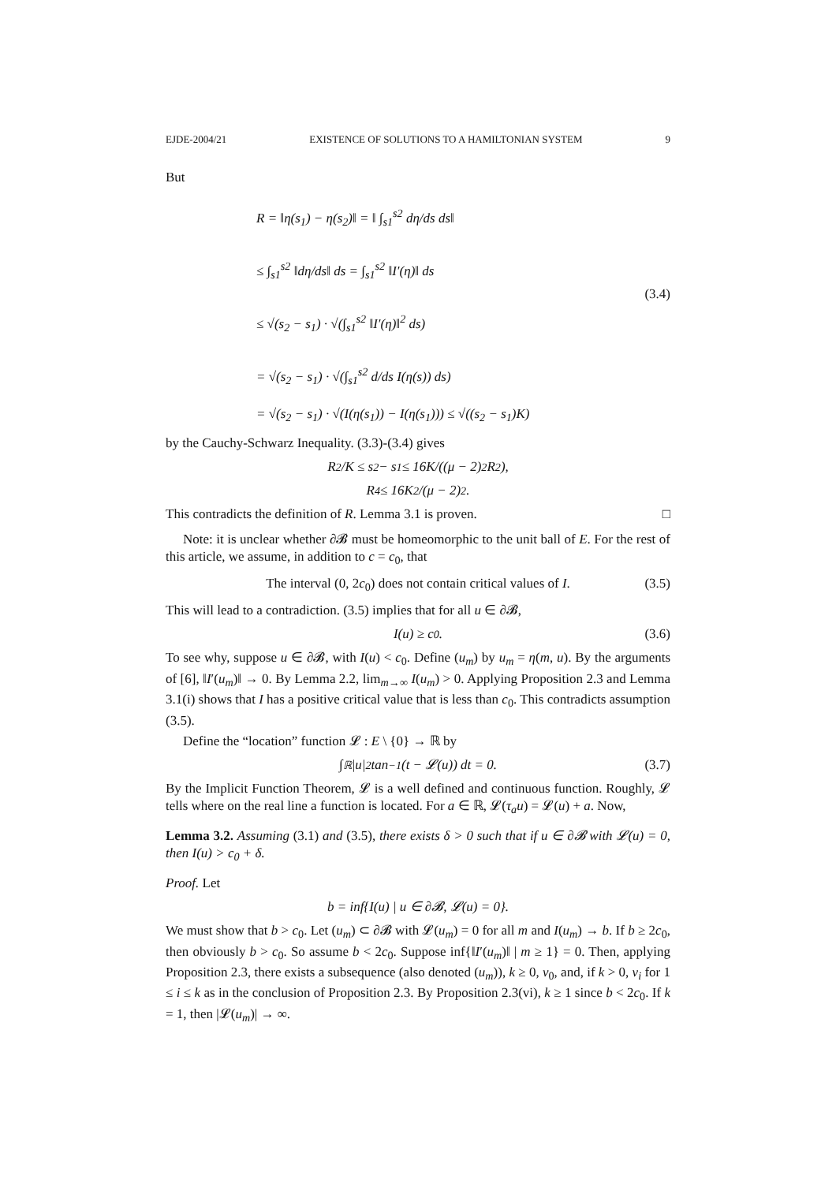EJDE-2004/21 EXISTENCE OF SOLUTIONS TO A HAMILTONIAN SYSTEM 9
But
R = ‖η(s<sub>1</sub>) − η(s<sub>2</sub>)‖ = ‖ ∫<sub>s1</sub><sup>s2</sup> dη/ds ds‖
≤ ∫<sub>s1</sub><sup>s2</sup> ‖dη/ds‖ ds = ∫<sub>s1</sub><sup>s2</sup> ‖I′(η)‖ ds
≤ √(s<sub>2</sub> − s<sub>1</sub>) · √(∫<sub>s1</sub><sup>s2</sup> ‖I′(η)‖<sup>2</sup> ds)
= √(s<sub>2</sub> − s<sub>1</sub>) · √(∫<sub>s1</sub><sup>s2</sup> d/ds I(η(s)) ds)
= √(s<sub>2</sub> − s<sub>1</sub>) · √(I(η(s<sub>1</sub>)) − I(η(s<sub>1</sub>))) ≤ √((s<sub>2</sub> − s<sub>1</sub>)K)
(3.4)
by the Cauchy-Schwarz Inequality. (3.3)-(3.4) gives
R<sup>2</sup>/K ≤ s<sub>2</sub> − s<sub>1</sub> ≤ 16K/((μ − 2)<sup>2</sup>R<sup>2</sup>),
R<sup>4</sup> ≤ 16K<sup>2</sup>/(μ − 2)<sup>2</sup>.
This contradicts the definition of R. Lemma 3.1 is proven. □
Note: it is unclear whether ∂𝓑 must be homeomorphic to the unit ball of E. For the rest of this article, we assume, in addition to c = c<sub>0</sub>, that
The interval (0, 2c<sub>0</sub>) does not contain critical values of I. (3.5)
This will lead to a contradiction. (3.5) implies that for all u ∈ ∂𝓑,
I(u) ≥ c<sub>0</sub>. (3.6)
To see why, suppose u ∈ ∂𝓑, with I(u) < c<sub>0</sub>. Define (u<sub>m</sub>) by u<sub>m</sub> = η(m, u). By the arguments of [6], ‖I′(u<sub>m</sub>)‖ → 0. By Lemma 2.2, lim<sub>m→∞</sub> I(u<sub>m</sub>) > 0. Applying Proposition 2.3 and Lemma 3.1(i) shows that I has a positive critical value that is less than c<sub>0</sub>. This contradicts assumption (3.5).
Define the “location” function 𝓛 : E \ {0} → ℝ by
∫<sub>ℝ</sub> |u|<sup>2</sup> tan<sup>−1</sup>(t − 𝓛(u)) dt = 0. (3.7)
By the Implicit Function Theorem, 𝓛 is a well defined and continuous function. Roughly, 𝓛 tells where on the real line a function is located. For a ∈ ℝ, 𝓛(τ<sub>a</sub>u) = 𝓛(u) + a. Now,
Lemma 3.2. Assuming (3.1) and (3.5), there exists δ > 0 such that if u ∈ ∂𝓑 with 𝓛(u) = 0, then I(u) > c<sub>0</sub> + δ.
Proof. Let
b = inf{I(u) | u ∈ ∂𝓑, 𝓛(u) = 0}.
We must show that b > c<sub>0</sub>. Let (u<sub>m</sub>) ⊂ ∂𝓑 with 𝓛(u<sub>m</sub>) = 0 for all m and I(u<sub>m</sub>) → b. If b ≥ 2c<sub>0</sub>, then obviously b > c<sub>0</sub>. So assume b < 2c<sub>0</sub>. Suppose inf{‖I′(u<sub>m</sub>)‖ | m ≥ 1} = 0. Then, applying Proposition 2.3, there exists a subsequence (also denoted (u<sub>m</sub>)), k ≥ 0, v<sub>0</sub>, and, if k > 0, v<sub>i</sub> for 1 ≤ i ≤ k as in the conclusion of Proposition 2.3. By Proposition 2.3(vi), k ≥ 1 since b < 2c<sub>0</sub>. If k = 1, then |𝓛(u<sub>m</sub>)| → ∞.